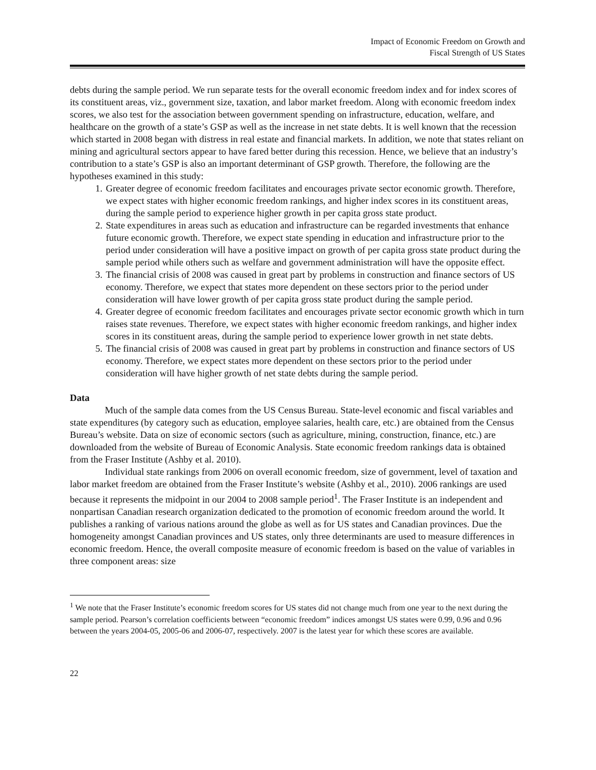Impact of Economic Freedom on Growth and
Fiscal Strength of US States
debts during the sample period. We run separate tests for the overall economic freedom index and for index scores of its constituent areas, viz., government size, taxation, and labor market freedom. Along with economic freedom index scores, we also test for the association between government spending on infrastructure, education, welfare, and healthcare on the growth of a state’s GSP as well as the increase in net state debts. It is well known that the recession which started in 2008 began with distress in real estate and financial markets. In addition, we note that states reliant on mining and agricultural sectors appear to have fared better during this recession. Hence, we believe that an industry’s contribution to a state’s GSP is also an important determinant of GSP growth. Therefore, the following are the hypotheses examined in this study:
1. Greater degree of economic freedom facilitates and encourages private sector economic growth. Therefore, we expect states with higher economic freedom rankings, and higher index scores in its constituent areas, during the sample period to experience higher growth in per capita gross state product.
2. State expenditures in areas such as education and infrastructure can be regarded investments that enhance future economic growth. Therefore, we expect state spending in education and infrastructure prior to the period under consideration will have a positive impact on growth of per capita gross state product during the sample period while others such as welfare and government administration will have the opposite effect.
3. The financial crisis of 2008 was caused in great part by problems in construction and finance sectors of US economy. Therefore, we expect that states more dependent on these sectors prior to the period under consideration will have lower growth of per capita gross state product during the sample period.
4. Greater degree of economic freedom facilitates and encourages private sector economic growth which in turn raises state revenues. Therefore, we expect states with higher economic freedom rankings, and higher index scores in its constituent areas, during the sample period to experience lower growth in net state debts.
5. The financial crisis of 2008 was caused in great part by problems in construction and finance sectors of US economy. Therefore, we expect states more dependent on these sectors prior to the period under consideration will have higher growth of net state debts during the sample period.
Data
Much of the sample data comes from the US Census Bureau. State-level economic and fiscal variables and state expenditures (by category such as education, employee salaries, health care, etc.) are obtained from the Census Bureau’s website. Data on size of economic sectors (such as agriculture, mining, construction, finance, etc.) are downloaded from the website of Bureau of Economic Analysis. State economic freedom rankings data is obtained from the Fraser Institute (Ashby et al. 2010).
Individual state rankings from 2006 on overall economic freedom, size of government, level of taxation and labor market freedom are obtained from the Fraser Institute’s website (Ashby et al., 2010). 2006 rankings are used because it represents the midpoint in our 2004 to 2008 sample period<sup>1</sup>. The Fraser Institute is an independent and nonpartisan Canadian research organization dedicated to the promotion of economic freedom around the world. It publishes a ranking of various nations around the globe as well as for US states and Canadian provinces. Due the homogeneity amongst Canadian provinces and US states, only three determinants are used to measure differences in economic freedom. Hence, the overall composite measure of economic freedom is based on the value of variables in three component areas: size
<sup>1</sup> We note that the Fraser Institute’s economic freedom scores for US states did not change much from one year to the next during the sample period. Pearson’s correlation coefficients between “economic freedom” indices amongst US states were 0.99, 0.96 and 0.96 between the years 2004-05, 2005-06 and 2006-07, respectively. 2007 is the latest year for which these scores are available.
22